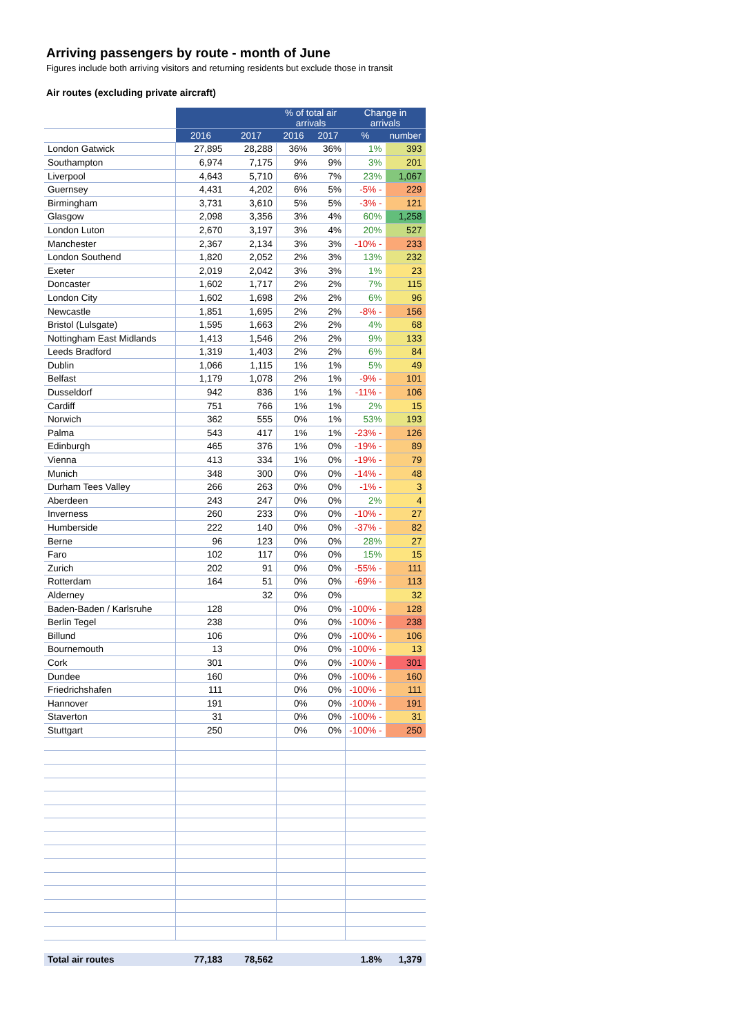Arriving passengers by route - month of June
Figures include both arriving visitors and returning residents but exclude those in transit
Air routes (excluding private aircraft)
| | | | % of total air arrivals | | Change in arrivals | |
| --- | --- | --- | --- | --- | --- | --- |
| | 2016 | 2017 | 2016 | 2017 | % | number |
| London Gatwick | 27,895 | 28,288 | 36% | 36% | 1% | 393 |
| Southampton | 6,974 | 7,175 | 9% | 9% | 3% | 201 |
| Liverpool | 4,643 | 5,710 | 6% | 7% | 23% | 1,067 |
| Guernsey | 4,431 | 4,202 | 6% | 5% | -5% - | 229 |
| Birmingham | 3,731 | 3,610 | 5% | 5% | -3% - | 121 |
| Glasgow | 2,098 | 3,356 | 3% | 4% | 60% | 1,258 |
| London Luton | 2,670 | 3,197 | 3% | 4% | 20% | 527 |
| Manchester | 2,367 | 2,134 | 3% | 3% | -10% - | 233 |
| London Southend | 1,820 | 2,052 | 2% | 3% | 13% | 232 |
| Exeter | 2,019 | 2,042 | 3% | 3% | 1% | 23 |
| Doncaster | 1,602 | 1,717 | 2% | 2% | 7% | 115 |
| London City | 1,602 | 1,698 | 2% | 2% | 6% | 96 |
| Newcastle | 1,851 | 1,695 | 2% | 2% | -8% - | 156 |
| Bristol (Lulsgate) | 1,595 | 1,663 | 2% | 2% | 4% | 68 |
| Nottingham East Midlands | 1,413 | 1,546 | 2% | 2% | 9% | 133 |
| Leeds Bradford | 1,319 | 1,403 | 2% | 2% | 6% | 84 |
| Dublin | 1,066 | 1,115 | 1% | 1% | 5% | 49 |
| Belfast | 1,179 | 1,078 | 2% | 1% | -9% - | 101 |
| Dusseldorf | 942 | 836 | 1% | 1% | -11% - | 106 |
| Cardiff | 751 | 766 | 1% | 1% | 2% | 15 |
| Norwich | 362 | 555 | 0% | 1% | 53% | 193 |
| Palma | 543 | 417 | 1% | 1% | -23% - | 126 |
| Edinburgh | 465 | 376 | 1% | 0% | -19% - | 89 |
| Vienna | 413 | 334 | 1% | 0% | -19% - | 79 |
| Munich | 348 | 300 | 0% | 0% | -14% - | 48 |
| Durham Tees Valley | 266 | 263 | 0% | 0% | -1% - | 3 |
| Aberdeen | 243 | 247 | 0% | 0% | 2% | 4 |
| Inverness | 260 | 233 | 0% | 0% | -10% - | 27 |
| Humberside | 222 | 140 | 0% | 0% | -37% - | 82 |
| Berne | 96 | 123 | 0% | 0% | 28% | 27 |
| Faro | 102 | 117 | 0% | 0% | 15% | 15 |
| Zurich | 202 | 91 | 0% | 0% | -55% - | 111 |
| Rotterdam | 164 | 51 | 0% | 0% | -69% - | 113 |
| Alderney | | 32 | 0% | 0% | | 32 |
| Baden-Baden / Karlsruhe | 128 | | 0% | 0% | -100% - | 128 |
| Berlin Tegel | 238 | | 0% | 0% | -100% - | 238 |
| Billund | 106 | | 0% | 0% | -100% - | 106 |
| Bournemouth | 13 | | 0% | 0% | -100% - | 13 |
| Cork | 301 | | 0% | 0% | -100% - | 301 |
| Dundee | 160 | | 0% | 0% | -100% - | 160 |
| Friedrichshafen | 111 | | 0% | 0% | -100% - | 111 |
| Hannover | 191 | | 0% | 0% | -100% - | 191 |
| Staverton | 31 | | 0% | 0% | -100% - | 31 |
| Stuttgart | 250 | | 0% | 0% | -100% - | 250 |
| Total air routes | 77,183 | 78,562 | | | 1.8% | 1,379 |